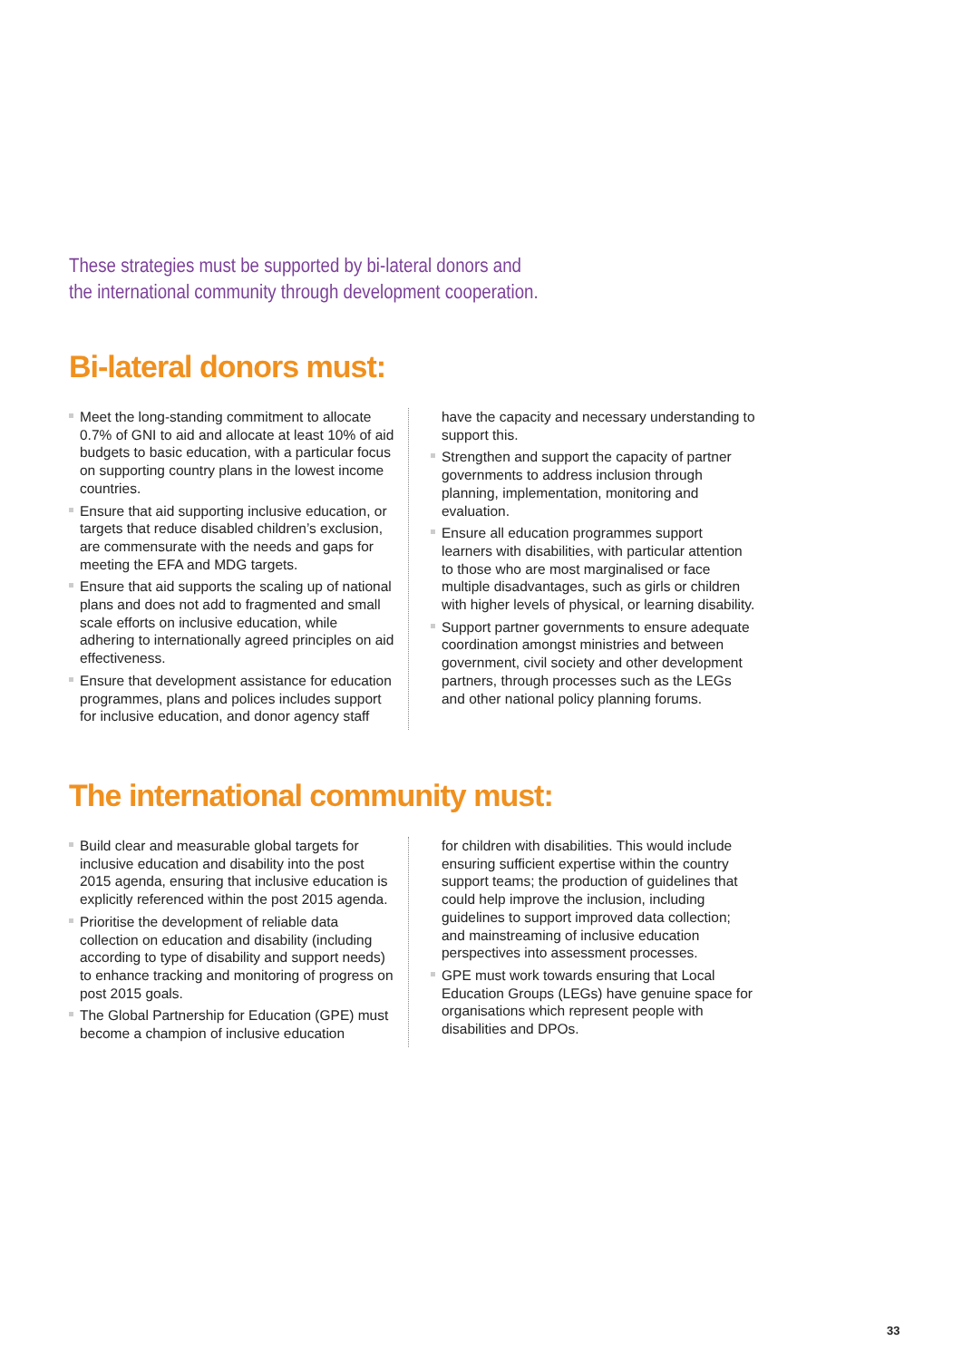These strategies must be supported by bi-lateral donors and
the international community through development cooperation.
Bi-lateral donors must:
Meet the long-standing commitment to allocate 0.7% of GNI to aid and allocate at least 10% of aid budgets to basic education, with a particular focus on supporting country plans in the lowest income countries.
Ensure that aid supporting inclusive education, or targets that reduce disabled children’s exclusion, are commensurate with the needs and gaps for meeting the EFA and MDG targets.
Ensure that aid supports the scaling up of national plans and does not add to fragmented and small scale efforts on inclusive education, while adhering to internationally agreed principles on aid effectiveness.
Ensure that development assistance for education programmes, plans and polices includes support for inclusive education, and donor agency staff
have the capacity and necessary understanding to support this.
Strengthen and support the capacity of partner governments to address inclusion through planning, implementation, monitoring and evaluation.
Ensure all education programmes support learners with disabilities, with particular attention to those who are most marginalised or face multiple disadvantages, such as girls or children with higher levels of physical, or learning disability.
Support partner governments to ensure adequate coordination amongst ministries and between government, civil society and other development partners, through processes such as the LEGs and other national policy planning forums.
The international community must:
Build clear and measurable global targets for inclusive education and disability into the post 2015 agenda, ensuring that inclusive education is explicitly referenced within the post 2015 agenda.
Prioritise the development of reliable data collection on education and disability (including according to type of disability and support needs) to enhance tracking and monitoring of progress on post 2015 goals.
The Global Partnership for Education (GPE) must become a champion of inclusive education
for children with disabilities. This would include ensuring sufficient expertise within the country support teams; the production of guidelines that could help improve the inclusion, including guidelines to support improved data collection; and mainstreaming of inclusive education perspectives into assessment processes.
GPE must work towards ensuring that Local Education Groups (LEGs) have genuine space for organisations which represent people with disabilities and DPOs.
33